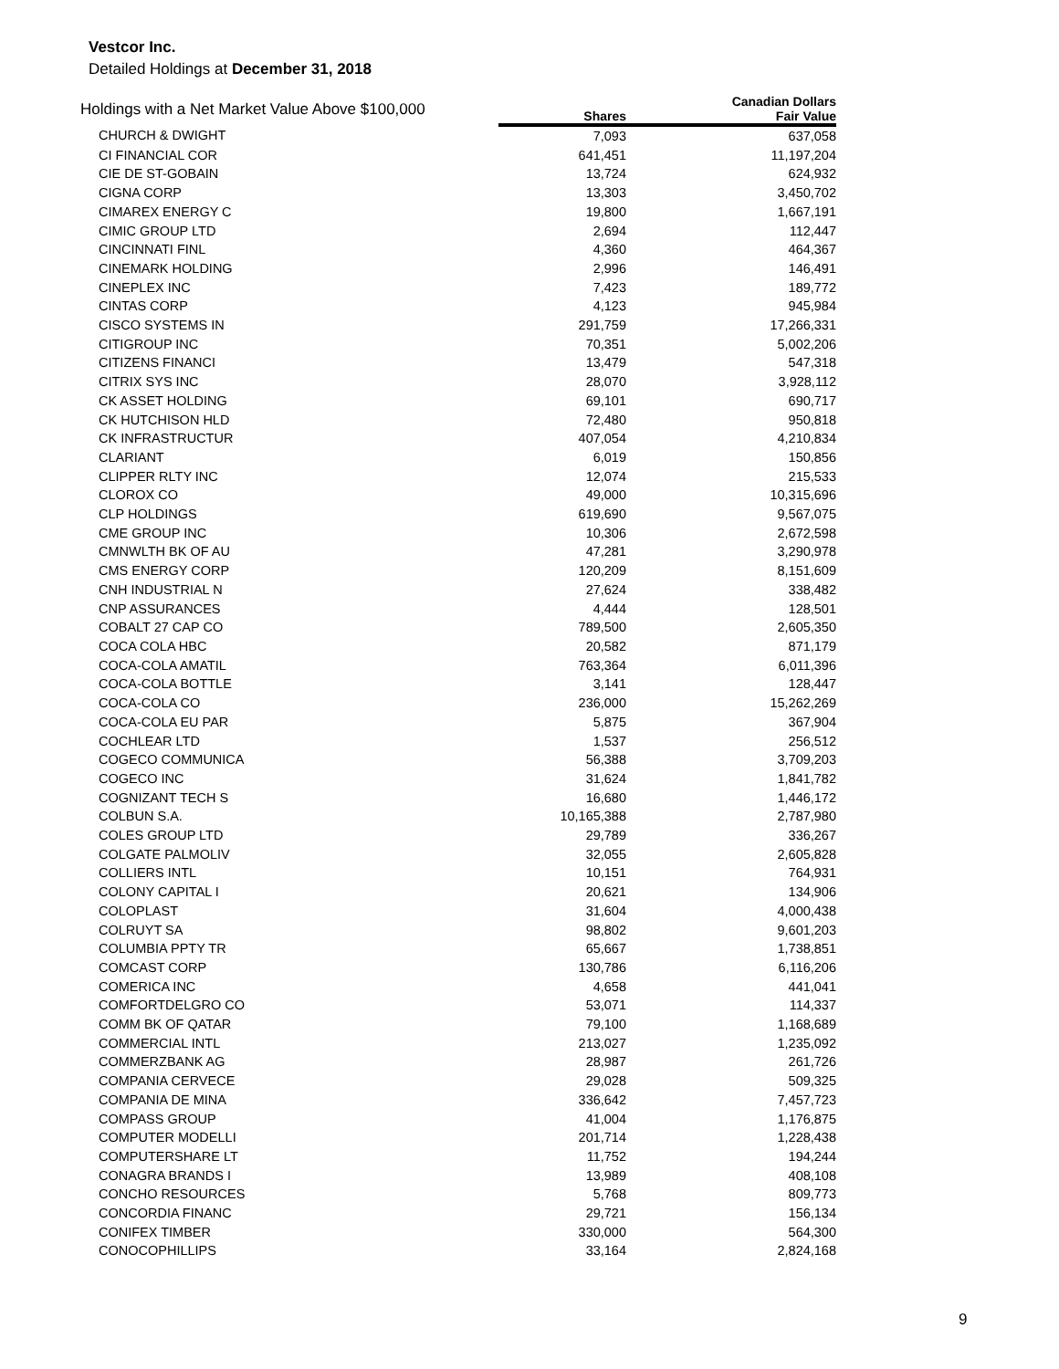Vestcor Inc.
Detailed Holdings at December 31, 2018
| Holdings with a Net Market Value Above $100,000 | | Canadian Dollars |
| --- | --- | --- |
| | Shares | Fair Value |
| CHURCH & DWIGHT | 7,093 | 637,058 |
| CI FINANCIAL COR | 641,451 | 11,197,204 |
| CIE DE ST-GOBAIN | 13,724 | 624,932 |
| CIGNA CORP | 13,303 | 3,450,702 |
| CIMAREX ENERGY C | 19,800 | 1,667,191 |
| CIMIC GROUP LTD | 2,694 | 112,447 |
| CINCINNATI FINL | 4,360 | 464,367 |
| CINEMARK HOLDING | 2,996 | 146,491 |
| CINEPLEX INC | 7,423 | 189,772 |
| CINTAS CORP | 4,123 | 945,984 |
| CISCO SYSTEMS IN | 291,759 | 17,266,331 |
| CITIGROUP INC | 70,351 | 5,002,206 |
| CITIZENS FINANCI | 13,479 | 547,318 |
| CITRIX SYS INC | 28,070 | 3,928,112 |
| CK ASSET HOLDING | 69,101 | 690,717 |
| CK HUTCHISON HLD | 72,480 | 950,818 |
| CK INFRASTRUCTUR | 407,054 | 4,210,834 |
| CLARIANT | 6,019 | 150,856 |
| CLIPPER RLTY INC | 12,074 | 215,533 |
| CLOROX CO | 49,000 | 10,315,696 |
| CLP HOLDINGS | 619,690 | 9,567,075 |
| CME GROUP INC | 10,306 | 2,672,598 |
| CMNWLTH BK OF AU | 47,281 | 3,290,978 |
| CMS ENERGY CORP | 120,209 | 8,151,609 |
| CNH INDUSTRIAL N | 27,624 | 338,482 |
| CNP ASSURANCES | 4,444 | 128,501 |
| COBALT 27 CAP CO | 789,500 | 2,605,350 |
| COCA COLA HBC | 20,582 | 871,179 |
| COCA-COLA AMATIL | 763,364 | 6,011,396 |
| COCA-COLA BOTTLE | 3,141 | 128,447 |
| COCA-COLA CO | 236,000 | 15,262,269 |
| COCA-COLA EU PAR | 5,875 | 367,904 |
| COCHLEAR LTD | 1,537 | 256,512 |
| COGECO COMMUNICA | 56,388 | 3,709,203 |
| COGECO INC | 31,624 | 1,841,782 |
| COGNIZANT TECH S | 16,680 | 1,446,172 |
| COLBUN S.A. | 10,165,388 | 2,787,980 |
| COLES GROUP LTD | 29,789 | 336,267 |
| COLGATE PALMOLIV | 32,055 | 2,605,828 |
| COLLIERS INTL | 10,151 | 764,931 |
| COLONY CAPITAL I | 20,621 | 134,906 |
| COLOPLAST | 31,604 | 4,000,438 |
| COLRUYT SA | 98,802 | 9,601,203 |
| COLUMBIA PPTY TR | 65,667 | 1,738,851 |
| COMCAST CORP | 130,786 | 6,116,206 |
| COMERICA INC | 4,658 | 441,041 |
| COMFORTDELGRO CO | 53,071 | 114,337 |
| COMM BK OF QATAR | 79,100 | 1,168,689 |
| COMMERCIAL INTL | 213,027 | 1,235,092 |
| COMMERZBANK AG | 28,987 | 261,726 |
| COMPANIA CERVECE | 29,028 | 509,325 |
| COMPANIA DE MINA | 336,642 | 7,457,723 |
| COMPASS GROUP | 41,004 | 1,176,875 |
| COMPUTER MODELLI | 201,714 | 1,228,438 |
| COMPUTERSHARE LT | 11,752 | 194,244 |
| CONAGRA BRANDS I | 13,989 | 408,108 |
| CONCHO RESOURCES | 5,768 | 809,773 |
| CONCORDIA FINANC | 29,721 | 156,134 |
| CONIFEX TIMBER | 330,000 | 564,300 |
| CONOCOPHILLIPS | 33,164 | 2,824,168 |
9